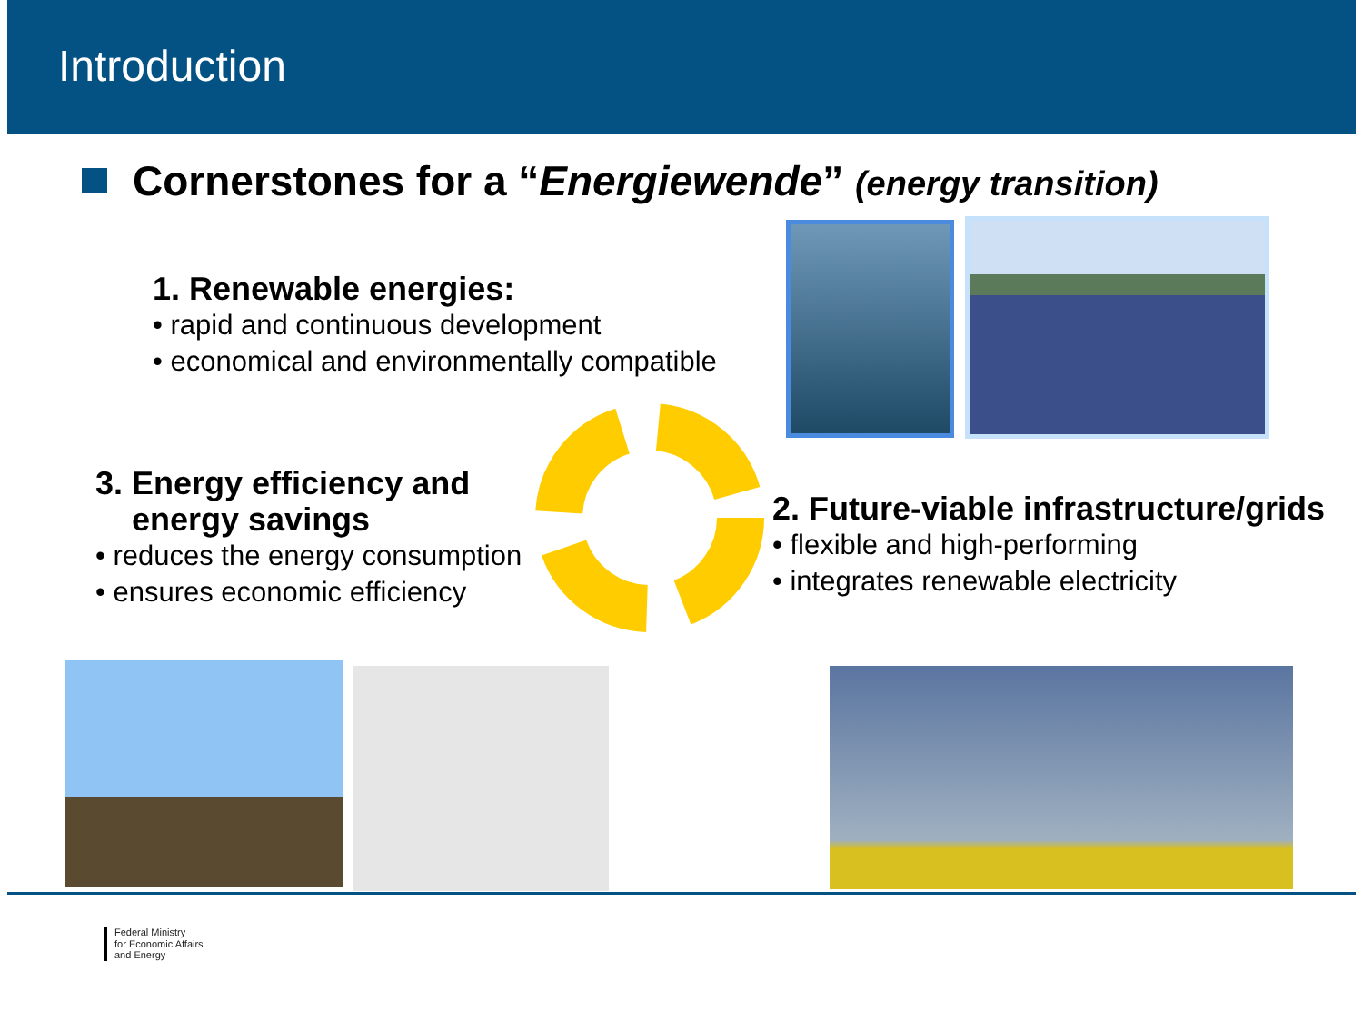Introduction
Cornerstones for a “Energiewende” (energy transition)
1. Renewable energies:
• rapid and continuous development
• economical and environmentally compatible
3. Energy efficiency and
energy savings
• reduces the energy consumption
• ensures economic efficiency
2. Future-viable infrastructure/grids
• flexible and high-performing
• integrates renewable electricity
Federal Ministry
for Economic Affairs
and Energy